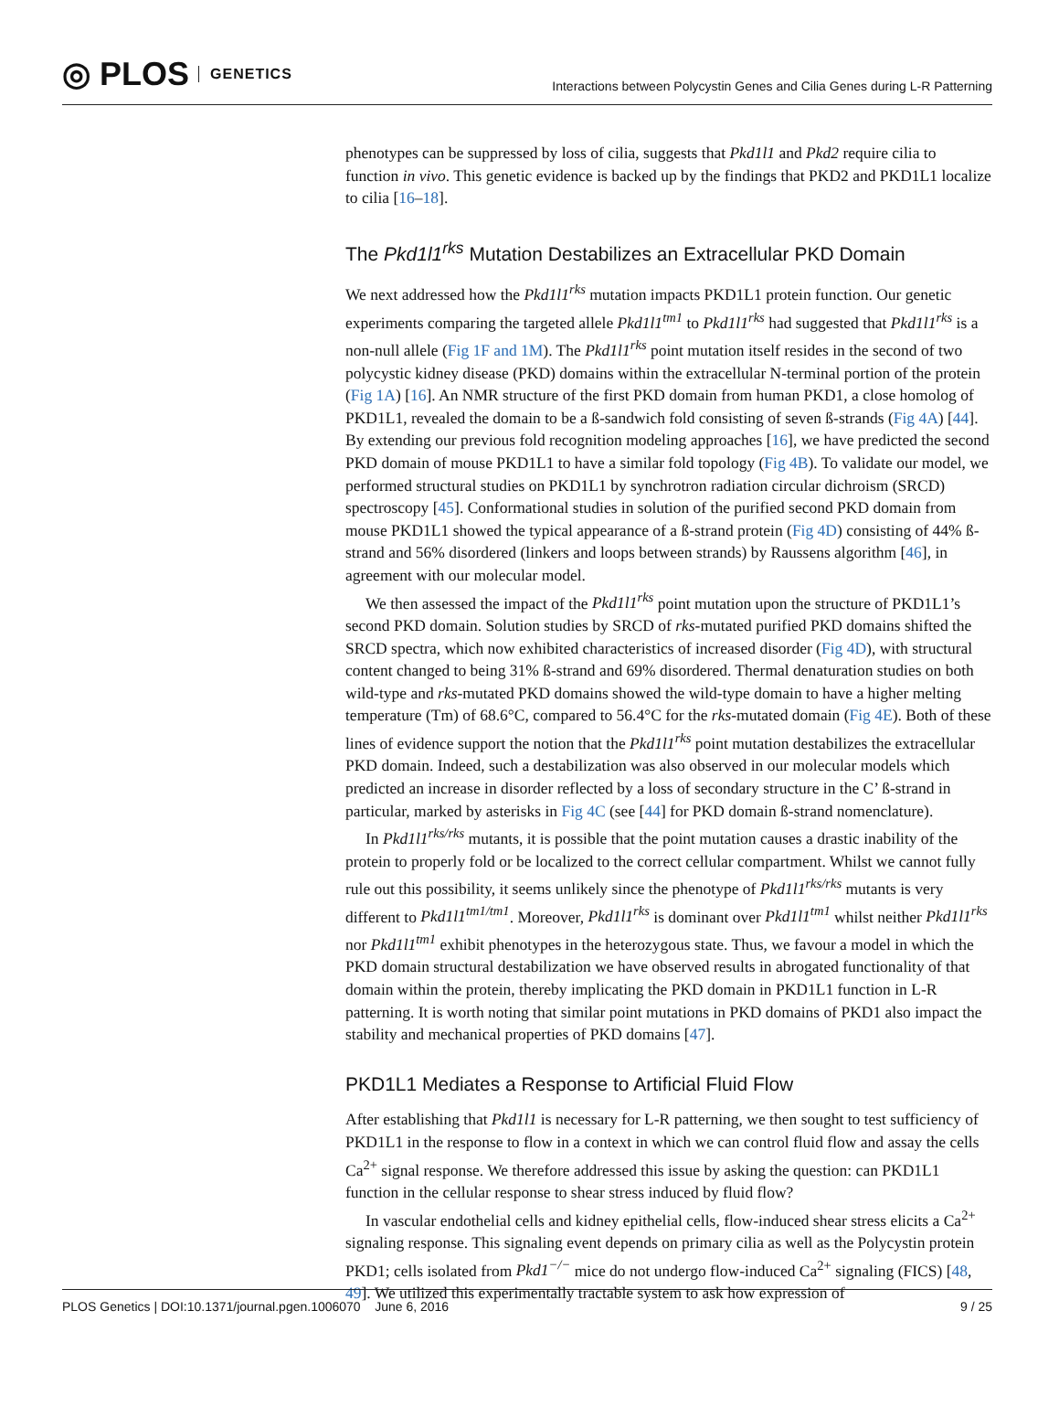◎ PLOS GENETICS
Interactions between Polycystin Genes and Cilia Genes during L-R Patterning
phenotypes can be suppressed by loss of cilia, suggests that Pkd1l1 and Pkd2 require cilia to function in vivo. This genetic evidence is backed up by the findings that PKD2 and PKD1L1 localize to cilia [16–18].
The Pkd1l1<sup>rks</sup> Mutation Destabilizes an Extracellular PKD Domain
We next addressed how the Pkd1l1<sup>rks</sup> mutation impacts PKD1L1 protein function. Our genetic experiments comparing the targeted allele Pkd1l1<sup>tm1</sup> to Pkd1l1<sup>rks</sup> had suggested that Pkd1l1<sup>rks</sup> is a non-null allele (Fig 1F and 1M). The Pkd1l1<sup>rks</sup> point mutation itself resides in the second of two polycystic kidney disease (PKD) domains within the extracellular N-terminal portion of the protein (Fig 1A) [16]. An NMR structure of the first PKD domain from human PKD1, a close homolog of PKD1L1, revealed the domain to be a ß-sandwich fold consisting of seven ß-strands (Fig 4A) [44]. By extending our previous fold recognition modeling approaches [16], we have predicted the second PKD domain of mouse PKD1L1 to have a similar fold topology (Fig 4B). To validate our model, we performed structural studies on PKD1L1 by synchrotron radiation circular dichroism (SRCD) spectroscopy [45]. Conformational studies in solution of the purified second PKD domain from mouse PKD1L1 showed the typical appearance of a ß-strand protein (Fig 4D) consisting of 44% ß-strand and 56% disordered (linkers and loops between strands) by Raussens algorithm [46], in agreement with our molecular model.
We then assessed the impact of the Pkd1l1<sup>rks</sup> point mutation upon the structure of PKD1L1’s second PKD domain. Solution studies by SRCD of rks-mutated purified PKD domains shifted the SRCD spectra, which now exhibited characteristics of increased disorder (Fig 4D), with structural content changed to being 31% ß-strand and 69% disordered. Thermal denaturation studies on both wild-type and rks-mutated PKD domains showed the wild-type domain to have a higher melting temperature (Tm) of 68.6°C, compared to 56.4°C for the rks-mutated domain (Fig 4E). Both of these lines of evidence support the notion that the Pkd1l1<sup>rks</sup> point mutation destabilizes the extracellular PKD domain. Indeed, such a destabilization was also observed in our molecular models which predicted an increase in disorder reflected by a loss of secondary structure in the C’ ß-strand in particular, marked by asterisks in Fig 4C (see [44] for PKD domain ß-strand nomenclature).
In Pkd1l1<sup>rks/rks</sup> mutants, it is possible that the point mutation causes a drastic inability of the protein to properly fold or be localized to the correct cellular compartment. Whilst we cannot fully rule out this possibility, it seems unlikely since the phenotype of Pkd1l1<sup>rks/rks</sup> mutants is very different to Pkd1l1<sup>tm1/tm1</sup>. Moreover, Pkd1l1<sup>rks</sup> is dominant over Pkd1l1<sup>tm1</sup> whilst neither Pkd1l1<sup>rks</sup> nor Pkd1l1<sup>tm1</sup> exhibit phenotypes in the heterozygous state. Thus, we favour a model in which the PKD domain structural destabilization we have observed results in abrogated functionality of that domain within the protein, thereby implicating the PKD domain in PKD1L1 function in L-R patterning. It is worth noting that similar point mutations in PKD domains of PKD1 also impact the stability and mechanical properties of PKD domains [47].
PKD1L1 Mediates a Response to Artificial Fluid Flow
After establishing that Pkd1l1 is necessary for L-R patterning, we then sought to test sufficiency of PKD1L1 in the response to flow in a context in which we can control fluid flow and assay the cells Ca<sup>2+</sup> signal response. We therefore addressed this issue by asking the question: can PKD1L1 function in the cellular response to shear stress induced by fluid flow?
In vascular endothelial cells and kidney epithelial cells, flow-induced shear stress elicits a Ca<sup>2+</sup> signaling response. This signaling event depends on primary cilia as well as the Polycystin protein PKD1; cells isolated from Pkd1<sup>−/−</sup> mice do not undergo flow-induced Ca<sup>2+</sup> signaling (FICS) [48, 49]. We utilized this experimentally tractable system to ask how expression of
PLOS Genetics | DOI:10.1371/journal.pgen.1006070 June 6, 2016 9 / 25